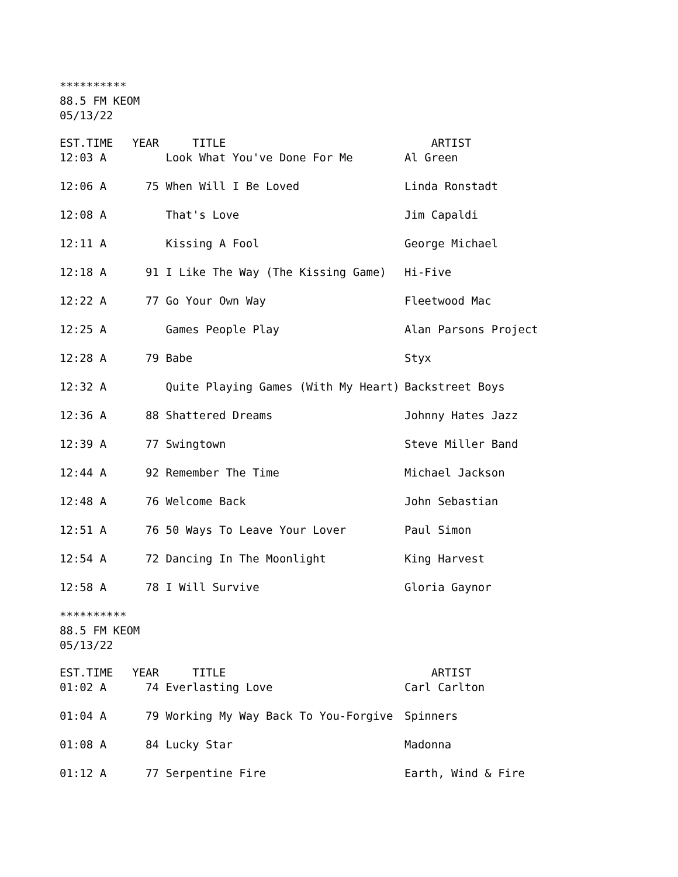**********
88.5 FM KEOM
05/13/22
| EST.TIME | YEAR | TITLE | ARTIST |
| --- | --- | --- | --- |
| 12:03 A | | Look What You've Done For Me | Al Green |
| 12:06 A | 75 | When Will I Be Loved | Linda Ronstadt |
| 12:08 A | | That's Love | Jim Capaldi |
| 12:11 A | | Kissing A Fool | George Michael |
| 12:18 A | 91 | I Like The Way (The Kissing Game) | Hi-Five |
| 12:22 A | 77 | Go Your Own Way | Fleetwood Mac |
| 12:25 A | | Games People Play | Alan Parsons Project |
| 12:28 A | 79 | Babe | Styx |
| 12:32 A | | Quite Playing Games (With My Heart) | Backstreet Boys |
| 12:36 A | 88 | Shattered Dreams | Johnny Hates Jazz |
| 12:39 A | 77 | Swingtown | Steve Miller Band |
| 12:44 A | 92 | Remember The Time | Michael Jackson |
| 12:48 A | 76 | Welcome Back | John Sebastian |
| 12:51 A | 76 | 50 Ways To Leave Your Lover | Paul Simon |
| 12:54 A | 72 | Dancing In The Moonlight | King Harvest |
| 12:58 A | 78 | I Will Survive | Gloria Gaynor |
**********
88.5 FM KEOM
05/13/22
| EST.TIME | YEAR | TITLE | ARTIST |
| --- | --- | --- | --- |
| 01:02 A | 74 | Everlasting Love | Carl Carlton |
| 01:04 A | 79 | Working My Way Back To You-Forgive | Spinners |
| 01:08 A | 84 | Lucky Star | Madonna |
| 01:12 A | 77 | Serpentine Fire | Earth, Wind & Fire |